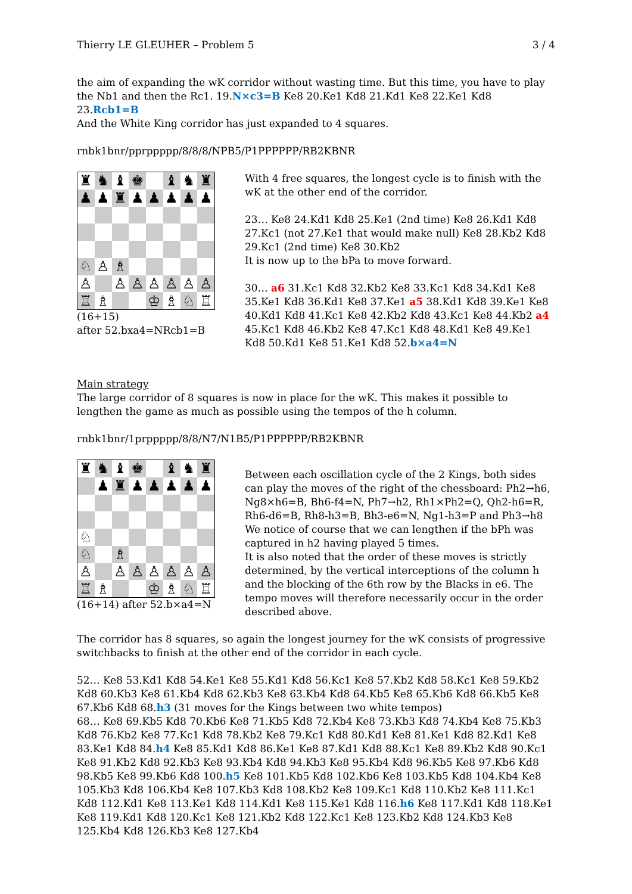Thierry LE GLEUHER – Problem 5 3 / 4
the aim of expanding the wK corridor without wasting time. But this time, you have to play the Nb1 and then the Rc1. 19.N×c3=B Ke8 20.Ke1 Kd8 21.Kd1 Ke8 22.Ke1 Kd8 23.Rcb1=B
And the White King corridor has just expanded to 4 squares.
rnbk1bnr/pprppppp/8/8/8/NPB5/P1PPPPPP/RB2KBNR
♜
♞
♝
♚
♝
♞
♜
♟
♟
♜
♟
♟
♟
♟
♟
♘
♙
♗
♙
♙
♙
♙
♙
♙
♙
♖
♗
♔
♗
♘
♖
(16+15)
after 52.bxa4=NRcb1=B
With 4 free squares, the longest cycle is to finish with the wK at the other end of the corridor.
23… Ke8 24.Kd1 Kd8 25.Ke1 (2nd time) Ke8 26.Kd1 Kd8 27.Kc1 (not 27.Ke1 that would make null) Ke8 28.Kb2 Kd8 29.Kc1 (2nd time) Ke8 30.Kb2
It is now up to the bPa to move forward.
30… a6 31.Kc1 Kd8 32.Kb2 Ke8 33.Kc1 Kd8 34.Kd1 Ke8 35.Ke1 Kd8 36.Kd1 Ke8 37.Ke1 a5 38.Kd1 Kd8 39.Ke1 Ke8 40.Kd1 Kd8 41.Kc1 Ke8 42.Kb2 Kd8 43.Kc1 Ke8 44.Kb2 a4 45.Kc1 Kd8 46.Kb2 Ke8 47.Kc1 Kd8 48.Kd1 Ke8 49.Ke1 Kd8 50.Kd1 Ke8 51.Ke1 Kd8 52.b×a4=N
Main strategy
The large corridor of 8 squares is now in place for the wK. This makes it possible to lengthen the game as much as possible using the tempos of the h column.
rnbk1bnr/1prppppp/8/8/N7/N1B5/P1PPPPPP/RB2KBNR
♜
♞
♝
♚
♝
♞
♜
♟
♜
♟
♟
♟
♟
♟
♘
♘
♗
♙
♙
♙
♙
♙
♙
♙
♖
♗
♔
♗
♘
♖
(16+14) after 52.b×a4=N
Between each oscillation cycle of the 2 Kings, both sides can play the moves of the right of the chessboard: Ph2→h6, Ng8×h6=B, Bh6-f4=N, Ph7→h2, Rh1×Ph2=Q, Qh2-h6=R, Rh6-d6=B, Rh8-h3=B, Bh3-e6=N, Ng1-h3=P and Ph3→h8
We notice of course that we can lengthen if the bPh was captured in h2 having played 5 times.
It is also noted that the order of these moves is strictly determined, by the vertical interceptions of the column h and the blocking of the 6th row by the Blacks in e6. The tempo moves will therefore necessarily occur in the order described above.
The corridor has 8 squares, so again the longest journey for the wK consists of progressive switchbacks to finish at the other end of the corridor in each cycle.
52… Ke8 53.Kd1 Kd8 54.Ke1 Ke8 55.Kd1 Kd8 56.Kc1 Ke8 57.Kb2 Kd8 58.Kc1 Ke8 59.Kb2 Kd8 60.Kb3 Ke8 61.Kb4 Kd8 62.Kb3 Ke8 63.Kb4 Kd8 64.Kb5 Ke8 65.Kb6 Kd8 66.Kb5 Ke8 67.Kb6 Kd8 68.h3 (31 moves for the Kings between two white tempos)
68… Ke8 69.Kb5 Kd8 70.Kb6 Ke8 71.Kb5 Kd8 72.Kb4 Ke8 73.Kb3 Kd8 74.Kb4 Ke8 75.Kb3 Kd8 76.Kb2 Ke8 77.Kc1 Kd8 78.Kb2 Ke8 79.Kc1 Kd8 80.Kd1 Ke8 81.Ke1 Kd8 82.Kd1 Ke8 83.Ke1 Kd8 84.h4 Ke8 85.Kd1 Kd8 86.Ke1 Ke8 87.Kd1 Kd8 88.Kc1 Ke8 89.Kb2 Kd8 90.Kc1 Ke8 91.Kb2 Kd8 92.Kb3 Ke8 93.Kb4 Kd8 94.Kb3 Ke8 95.Kb4 Kd8 96.Kb5 Ke8 97.Kb6 Kd8 98.Kb5 Ke8 99.Kb6 Kd8 100.h5 Ke8 101.Kb5 Kd8 102.Kb6 Ke8 103.Kb5 Kd8 104.Kb4 Ke8 105.Kb3 Kd8 106.Kb4 Ke8 107.Kb3 Kd8 108.Kb2 Ke8 109.Kc1 Kd8 110.Kb2 Ke8 111.Kc1 Kd8 112.Kd1 Ke8 113.Ke1 Kd8 114.Kd1 Ke8 115.Ke1 Kd8 116.h6 Ke8 117.Kd1 Kd8 118.Ke1 Ke8 119.Kd1 Kd8 120.Kc1 Ke8 121.Kb2 Kd8 122.Kc1 Ke8 123.Kb2 Kd8 124.Kb3 Ke8 125.Kb4 Kd8 126.Kb3 Ke8 127.Kb4